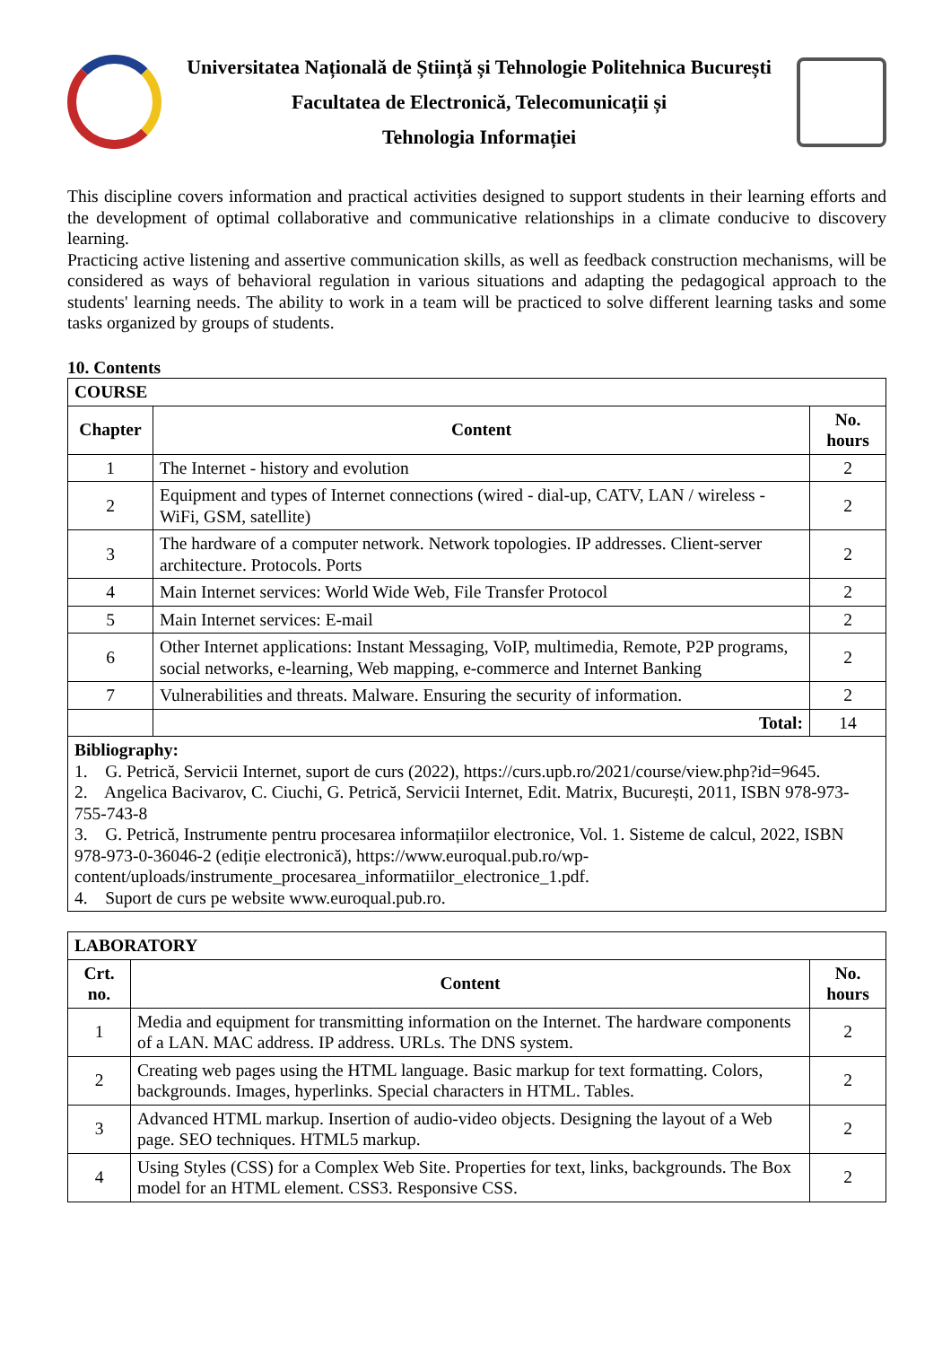Universitatea Națională de Știință și Tehnologie Politehnica București
Facultatea de Electronică, Telecomunicații și
Tehnologia Informației
This discipline covers information and practical activities designed to support students in their learning efforts and the development of optimal collaborative and communicative relationships in a climate conducive to discovery learning.
Practicing active listening and assertive communication skills, as well as feedback construction mechanisms, will be considered as ways of behavioral regulation in various situations and adapting the pedagogical approach to the students' learning needs. The ability to work in a team will be practiced to solve different learning tasks and some tasks organized by groups of students.
10. Contents
| COURSE | | |
| --- | --- | --- |
| Chapter | Content | No. hours |
| 1 | The Internet - history and evolution | 2 |
| 2 | Equipment and types of Internet connections (wired - dial-up, CATV, LAN / wireless - WiFi, GSM, satellite) | 2 |
| 3 | The hardware of a computer network. Network topologies. IP addresses. Client-server architecture. Protocols. Ports | 2 |
| 4 | Main Internet services: World Wide Web, File Transfer Protocol | 2 |
| 5 | Main Internet services: E-mail | 2 |
| 6 | Other Internet applications: Instant Messaging, VoIP, multimedia, Remote, P2P programs, social networks, e-learning, Web mapping, e-commerce and Internet Banking | 2 |
| 7 | Vulnerabilities and threats. Malware. Ensuring the security of information. | 2 |
| | Total: | 14 |
| Bibliography: 1. G. Petrică, Servicii Internet, suport de curs (2022), https://curs.upb.ro/2021/course/view.php?id=9645. 2. Angelica Bacivarov, C. Ciuchi, G. Petrică, Servicii Internet, Edit. Matrix, București, 2011, ISBN 978-973-755-743-8 3. G. Petrică, Instrumente pentru procesarea informațiilor electronice, Vol. 1. Sisteme de calcul, 2022, ISBN 978-973-0-36046-2 (ediție electronică), https://www.euroqual.pub.ro/wp-content/uploads/instrumente_procesarea_informatiilor_electronice_1.pdf. 4. Suport de curs pe website www.euroqual.pub.ro. | | |
| LABORATORY | | |
| --- | --- | --- |
| Crt. no. | Content | No. hours |
| 1 | Media and equipment for transmitting information on the Internet. The hardware components of a LAN. MAC address. IP address. URLs. The DNS system. | 2 |
| 2 | Creating web pages using the HTML language. Basic markup for text formatting. Colors, backgrounds. Images, hyperlinks. Special characters in HTML. Tables. | 2 |
| 3 | Advanced HTML markup. Insertion of audio-video objects. Designing the layout of a Web page. SEO techniques. HTML5 markup. | 2 |
| 4 | Using Styles (CSS) for a Complex Web Site. Properties for text, links, backgrounds. The Box model for an HTML element. CSS3. Responsive CSS. | 2 |